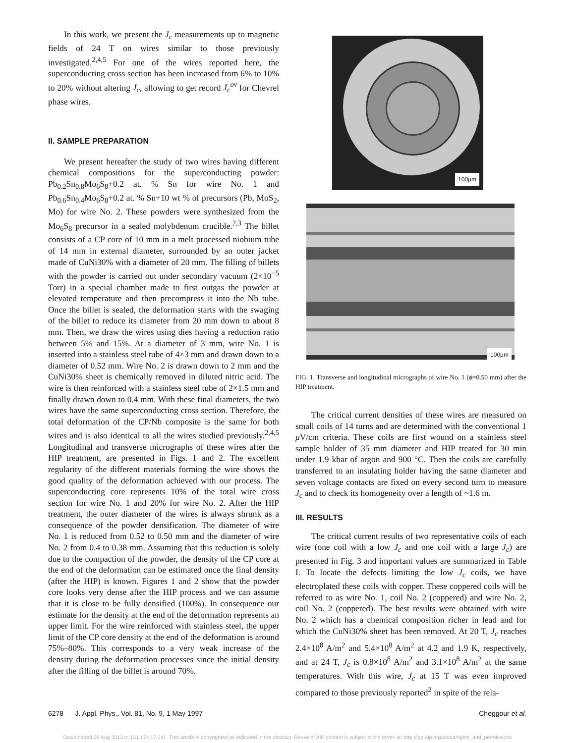In this work, we present the J<sub>c</sub> measurements up to magnetic fields of 24 T on wires similar to those previously investigated.<sup>2,4,5</sup> For one of the wires reported here, the superconducting cross section has been increased from 6% to 10% to 20% without altering J<sub>c</sub>, allowing to get record J<sub>c</sub><sup>ov</sup> for Chevrel phase wires.
II. SAMPLE PREPARATION
We present hereafter the study of two wires having different chemical compositions for the superconducting powder: Pb<sub>0.2</sub>Sn<sub>0.8</sub>Mo<sub>6</sub>S<sub>8</sub>+0.2 at. % Sn for wire No. 1 and Pb<sub>0.6</sub>Sn<sub>0.4</sub>Mo<sub>6</sub>S<sub>8</sub>+0.2 at. % Sn+10 wt % of precursors (Pb, MoS<sub>2</sub>, Mo) for wire No. 2. These powders were synthesized from the Mo<sub>6</sub>S<sub>8</sub> precursor in a sealed molybdenum crucible.<sup>2,3</sup> The billet consists of a CP core of 10 mm in a melt processed niobium tube of 14 mm in external diameter, surrounded by an outer jacket made of CuNi30% with a diameter of 20 mm. The filling of billets with the powder is carried out under secondary vacuum (2×10<sup>−5</sup> Torr) in a special chamber made to first outgas the powder at elevated temperature and then precompress it into the Nb tube. Once the billet is sealed, the deformation starts with the swaging of the billet to reduce its diameter from 20 mm down to about 8 mm. Then, we draw the wires using dies having a reduction ratio between 5% and 15%. At a diameter of 3 mm, wire No. 1 is inserted into a stainless steel tube of 4×3 mm and drawn down to a diameter of 0.52 mm. Wire No. 2 is drawn down to 2 mm and the CuNi30% sheet is chemically removed in diluted nitric acid. The wire is then reinforced with a stainless steel tube of 2×1.5 mm and finally drawn down to 0.4 mm. With these final diameters, the two wires have the same superconducting cross section. Therefore, the total deformation of the CP/Nb composite is the same for both wires and is also identical to all the wires studied previously.<sup>2,4,5</sup> Longitudinal and transverse micrographs of these wires after the HIP treatment, are presented in Figs. 1 and 2. The excellent regularity of the different materials forming the wire shows the good quality of the deformation achieved with our process. The superconducting core represents 10% of the total wire cross section for wire No. 1 and 20% for wire No. 2. After the HIP treatment, the outer diameter of the wires is always shrunk as a consequence of the powder densification. The diameter of wire No. 1 is reduced from 0.52 to 0.50 mm and the diameter of wire No. 2 from 0.4 to 0.38 mm. Assuming that this reduction is solely due to the compaction of the powder, the density of the CP core at the end of the deformation can be estimated once the final density (after the HIP) is known. Figures 1 and 2 show that the powder core looks very dense after the HIP process and we can assume that it is close to be fully densified (100%). In consequence our estimate for the density at the end of the deformation represents an upper limit. For the wire reinforced with stainless steel, the upper limit of the CP core density at the end of the deformation is around 75%–80%. This corresponds to a very weak increase of the density during the deformation processes since the initial density after the filling of the billet is around 70%.
100μm
100μm
FIG. 1. Transverse and longitudinal micrographs of wire No. 1 (ϕ=0.50 mm) after the HIP treatment.
The critical current densities of these wires are measured on small coils of 14 turns and are determined with the conventional 1 μ V/cm criteria. These coils are first wound on a stainless steel sample holder of 35 mm diameter and HIP treated for 30 min under 1.9 kbar of argon and 900 °C. Then the coils are carefully transferred to an insulating holder having the same diameter and seven voltage contacts are fixed on every second turn to measure J<sub>c</sub> and to check its homogeneity over a length of ~1.6 m.
III. RESULTS
The critical current results of two representative coils of each wire (one coil with a low J<sub>c</sub> and one coil with a large J<sub>c</sub>) are presented in Fig. 3 and important values are summarized in Table I. To locate the defects limiting the low J<sub>c</sub> coils, we have electroplated these coils with copper. These coppered coils will be referred to as wire No. 1, coil No. 2 (coppered) and wire No. 2, coil No. 2 (coppered). The best results were obtained with wire No. 2 which has a chemical composition richer in lead and for which the CuNi30% sheet has been removed. At 20 T, J<sub>c</sub> reaches 2.4×10<sup>8</sup> A/m<sup>2</sup> and 5.4×10<sup>8</sup> A/m<sup>2</sup> at 4.2 and 1.9 K, respectively, and at 24 T, J<sub>c</sub> is 0.8×10<sup>8</sup> A/m<sup>2</sup> and 3.1×10<sup>8</sup> A/m<sup>2</sup> at the same temperatures. With this wire, J<sub>c</sub> at 15 T was even improved compared to those previously reported<sup>2</sup> in spite of the rela-
6278 J. Appl. Phys., Vol. 81, No. 9, 1 May 1997 Cheggour et al.
Downloaded 06 Aug 2013 to 131.174.17.241. This article is copyrighted as indicated in the abstract. Reuse of AIP content is subject to the terms at: http://jap.aip.org/about/rights_and_permissions